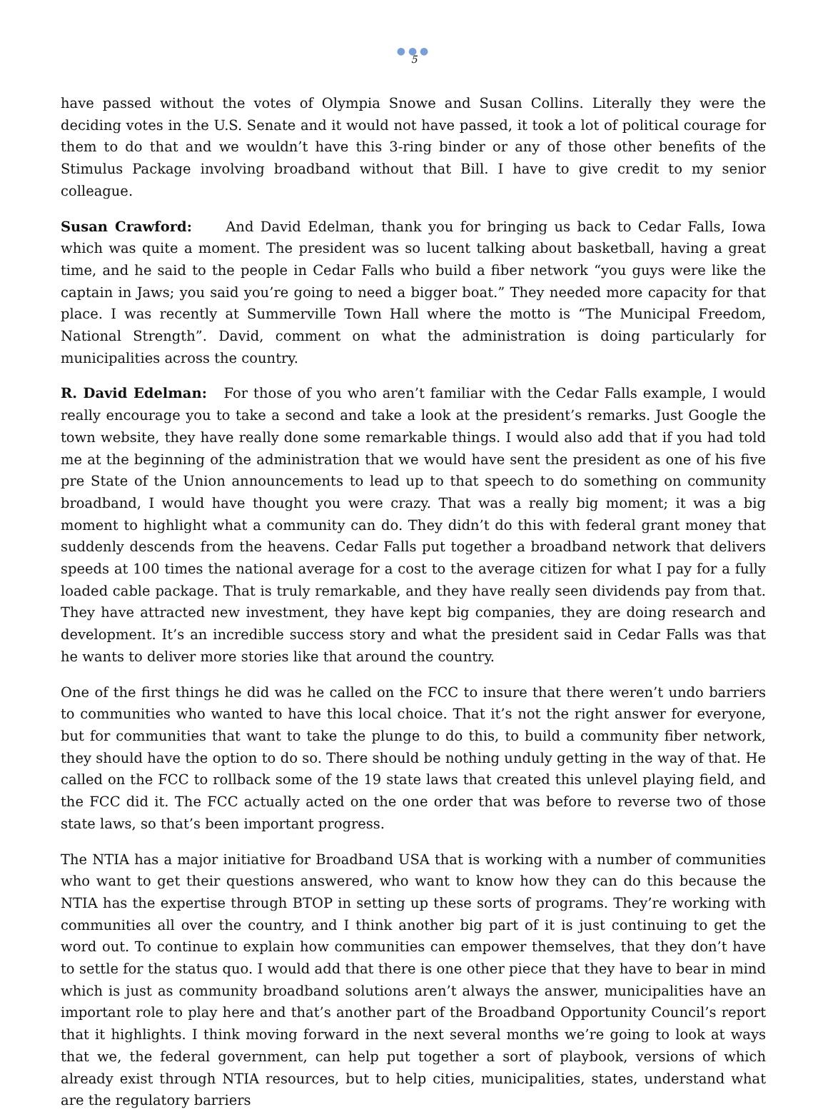●●●
5
have passed without the votes of Olympia Snowe and Susan Collins. Literally they were the deciding votes in the U.S. Senate and it would not have passed, it took a lot of political courage for them to do that and we wouldn’t have this 3-ring binder or any of those other benefits of the Stimulus Package involving broadband without that Bill. I have to give credit to my senior colleague.
Susan Crawford: And David Edelman, thank you for bringing us back to Cedar Falls, Iowa which was quite a moment. The president was so lucent talking about basketball, having a great time, and he said to the people in Cedar Falls who build a fiber network “you guys were like the captain in Jaws; you said you’re going to need a bigger boat.” They needed more capacity for that place. I was recently at Summerville Town Hall where the motto is “The Municipal Freedom, National Strength”. David, comment on what the administration is doing particularly for municipalities across the country.
R. David Edelman: For those of you who aren’t familiar with the Cedar Falls example, I would really encourage you to take a second and take a look at the president’s remarks. Just Google the town website, they have really done some remarkable things. I would also add that if you had told me at the beginning of the administration that we would have sent the president as one of his five pre State of the Union announcements to lead up to that speech to do something on community broadband, I would have thought you were crazy. That was a really big moment; it was a big moment to highlight what a community can do. They didn’t do this with federal grant money that suddenly descends from the heavens. Cedar Falls put together a broadband network that delivers speeds at 100 times the national average for a cost to the average citizen for what I pay for a fully loaded cable package. That is truly remarkable, and they have really seen dividends pay from that. They have attracted new investment, they have kept big companies, they are doing research and development. It’s an incredible success story and what the president said in Cedar Falls was that he wants to deliver more stories like that around the country.
One of the first things he did was he called on the FCC to insure that there weren’t undo barriers to communities who wanted to have this local choice. That it’s not the right answer for everyone, but for communities that want to take the plunge to do this, to build a community fiber network, they should have the option to do so. There should be nothing unduly getting in the way of that. He called on the FCC to rollback some of the 19 state laws that created this unlevel playing field, and the FCC did it. The FCC actually acted on the one order that was before to reverse two of those state laws, so that’s been important progress.
The NTIA has a major initiative for Broadband USA that is working with a number of communities who want to get their questions answered, who want to know how they can do this because the NTIA has the expertise through BTOP in setting up these sorts of programs. They’re working with communities all over the country, and I think another big part of it is just continuing to get the word out. To continue to explain how communities can empower themselves, that they don’t have to settle for the status quo. I would add that there is one other piece that they have to bear in mind which is just as community broadband solutions aren’t always the answer, municipalities have an important role to play here and that’s another part of the Broadband Opportunity Council’s report that it highlights. I think moving forward in the next several months we’re going to look at ways that we, the federal government, can help put together a sort of playbook, versions of which already exist through NTIA resources, but to help cities, municipalities, states, understand what are the regulatory barriers